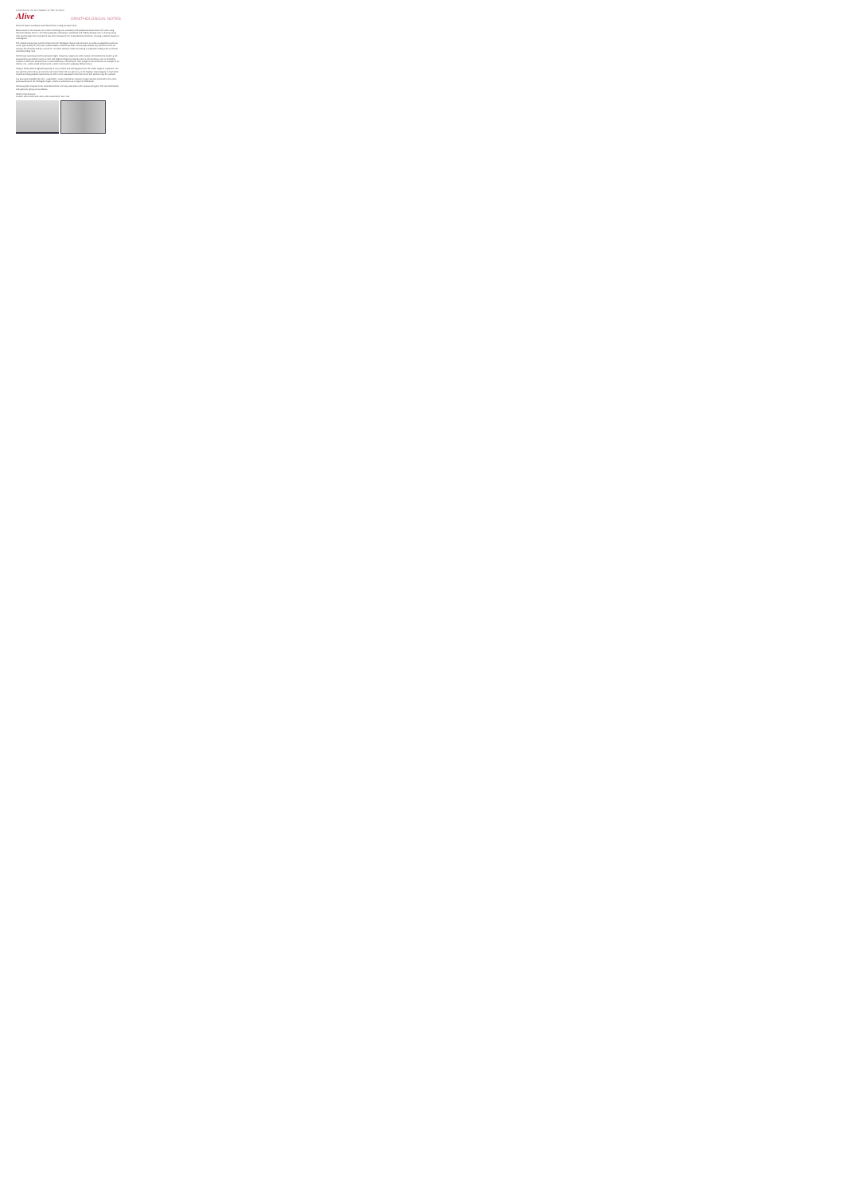HANDBOOK OF THE BIRDS OF THE WORLD
Alive
ORNITHOLOGICAL NOTES
From the above examples vocal differences in song are quite clear.
Races south of the Amazon (for which recordings are available) and subspecies basic share the same song characterised by some 7–10 notes gradually increasing in amplitude and ending abruptly with a rewiring rising note. Each single note (except the last one) consists of 2 or 3 (sometimes) elements, creating a distinct shape on a sonagram.
The named vocal group (which comes from the Northgate region and who have as verbs is subspecies aterrima as the type locality for this taxon is Esmeralda in Amazonas state, Venezuela) sounds very different to the ear and can be characterized by a series of 4-6 rather plaintive notes increasing in amplitude ending with a terminal and descending note.
Some basic sound parameters (phrase length, frequency range) are rather similar, the differences could e.g. be quantified by parameters such as note with highest frequency (last but one in aterrima/clara, last in all others), number of notes per phrase (lower in aterrima/clara), elements per note (single in aterrima/clara vs. multiple in all others), etc., which would likely lead to a score of 3–5 when applying Tobias criteria.
Song of Northwestern highland typically is very uniform and stereotypical over the whole range of a species. The few species where this was not the case have either led to a split (e.g. in the Nightjar Caprimulgus) or have been treated as being studied insufficiently so there is the assumption that more than one species may be involved.
It is thus quite possible that the « rassemble » taxon represents a distinct cryptic species confined to the white-sand savannas of the Northgate region, which is well known as a region of endemism.
Continuing the analysis of the vocal differences, one may also look at the various call types. The two commonest call types per group are as follows:
South of the Amazon:
A rather short round note and a short ascendent "sew" call.